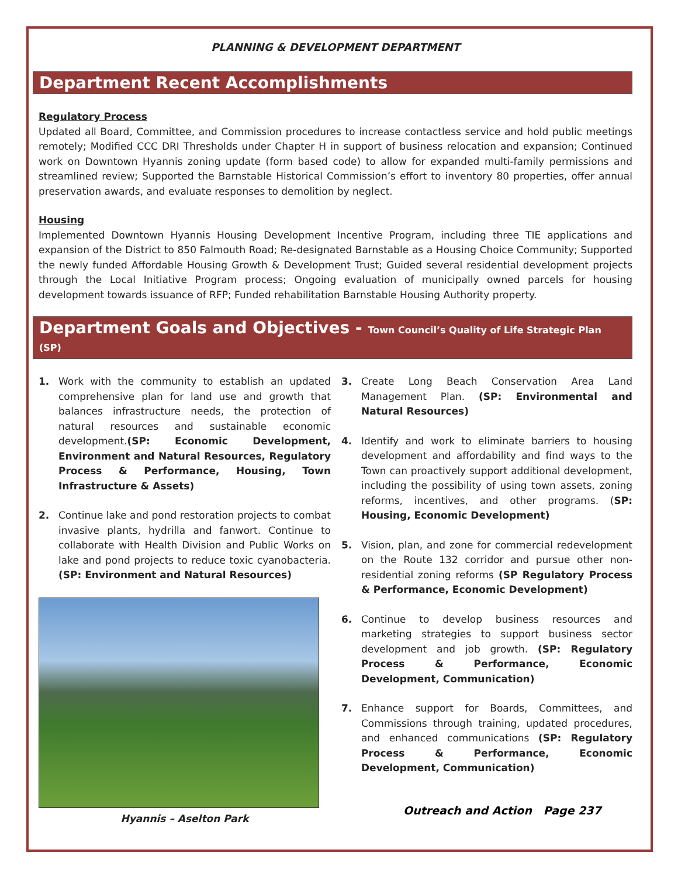PLANNING & DEVELOPMENT DEPARTMENT
Department Recent Accomplishments
Regulatory Process
Updated all Board, Committee, and Commission procedures to increase contactless service and hold public meetings remotely; Modified CCC DRI Thresholds under Chapter H in support of business relocation and expansion; Continued work on Downtown Hyannis zoning update (form based code) to allow for expanded multi-family permissions and streamlined review; Supported the Barnstable Historical Commission’s effort to inventory 80 properties, offer annual preservation awards, and evaluate responses to demolition by neglect.
Housing
Implemented Downtown Hyannis Housing Development Incentive Program, including three TIE applications and expansion of the District to 850 Falmouth Road; Re-designated Barnstable as a Housing Choice Community; Supported the newly funded Affordable Housing Growth & Development Trust; Guided several residential development projects through the Local Initiative Program process; Ongoing evaluation of municipally owned parcels for housing development towards issuance of RFP; Funded rehabilitation Barnstable Housing Authority property.
Department Goals and Objectives - Town Council’s Quality of Life Strategic Plan (SP)
1. Work with the community to establish an updated comprehensive plan for land use and growth that balances infrastructure needs, the protection of natural resources and sustainable economic development.(SP: Economic Development, Environment and Natural Resources, Regulatory Process & Performance, Housing, Town Infrastructure & Assets)
2. Continue lake and pond restoration projects to combat invasive plants, hydrilla and fanwort. Continue to collaborate with Health Division and Public Works on lake and pond projects to reduce toxic cyanobacteria. (SP: Environment and Natural Resources)
Hyannis – Aselton Park
3. Create Long Beach Conservation Area Land Management Plan. (SP: Environmental and Natural Resources)
4. Identify and work to eliminate barriers to housing development and affordability and find ways to the Town can proactively support additional development, including the possibility of using town assets, zoning reforms, incentives, and other programs. (SP: Housing, Economic Development)
5. Vision, plan, and zone for commercial redevelopment on the Route 132 corridor and pursue other non-residential zoning reforms (SP Regulatory Process & Performance, Economic Development)
6. Continue to develop business resources and marketing strategies to support business sector development and job growth. (SP: Regulatory Process & Performance, Economic Development, Communication)
7. Enhance support for Boards, Committees, and Commissions through training, updated procedures, and enhanced communications (SP: Regulatory Process & Performance, Economic Development, Communication)
Outreach and Action Page 237